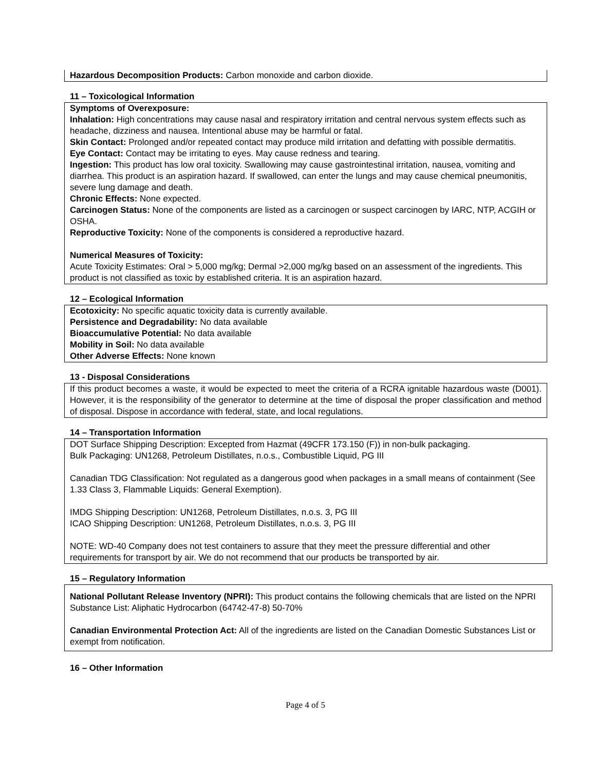Hazardous Decomposition Products: Carbon monoxide and carbon dioxide.
11 – Toxicological Information
Symptoms of Overexposure:
Inhalation: High concentrations may cause nasal and respiratory irritation and central nervous system effects such as headache, dizziness and nausea. Intentional abuse may be harmful or fatal.
Skin Contact: Prolonged and/or repeated contact may produce mild irritation and defatting with possible dermatitis.
Eye Contact: Contact may be irritating to eyes. May cause redness and tearing.
Ingestion: This product has low oral toxicity. Swallowing may cause gastrointestinal irritation, nausea, vomiting and diarrhea. This product is an aspiration hazard. If swallowed, can enter the lungs and may cause chemical pneumonitis, severe lung damage and death.
Chronic Effects: None expected.
Carcinogen Status: None of the components are listed as a carcinogen or suspect carcinogen by IARC, NTP, ACGIH or OSHA.
Reproductive Toxicity: None of the components is considered a reproductive hazard.
Numerical Measures of Toxicity:
Acute Toxicity Estimates: Oral > 5,000 mg/kg; Dermal >2,000 mg/kg based on an assessment of the ingredients. This product is not classified as toxic by established criteria. It is an aspiration hazard.
12 – Ecological Information
Ecotoxicity: No specific aquatic toxicity data is currently available.
Persistence and Degradability: No data available
Bioaccumulative Potential: No data available
Mobility in Soil: No data available
Other Adverse Effects: None known
13 - Disposal Considerations
If this product becomes a waste, it would be expected to meet the criteria of a RCRA ignitable hazardous waste (D001). However, it is the responsibility of the generator to determine at the time of disposal the proper classification and method of disposal. Dispose in accordance with federal, state, and local regulations.
14 – Transportation Information
DOT Surface Shipping Description: Excepted from Hazmat (49CFR 173.150 (F)) in non-bulk packaging.
Bulk Packaging: UN1268, Petroleum Distillates, n.o.s., Combustible Liquid, PG III
Canadian TDG Classification: Not regulated as a dangerous good when packages in a small means of containment (See 1.33 Class 3, Flammable Liquids: General Exemption).
IMDG Shipping Description: UN1268, Petroleum Distillates, n.o.s. 3, PG III
ICAO Shipping Description: UN1268, Petroleum Distillates, n.o.s. 3, PG III
NOTE: WD-40 Company does not test containers to assure that they meet the pressure differential and other requirements for transport by air. We do not recommend that our products be transported by air.
15 – Regulatory Information
National Pollutant Release Inventory (NPRI): This product contains the following chemicals that are listed on the NPRI Substance List: Aliphatic Hydrocarbon (64742-47-8) 50-70%
Canadian Environmental Protection Act: All of the ingredients are listed on the Canadian Domestic Substances List or exempt from notification.
16 – Other Information
Page 4 of 5